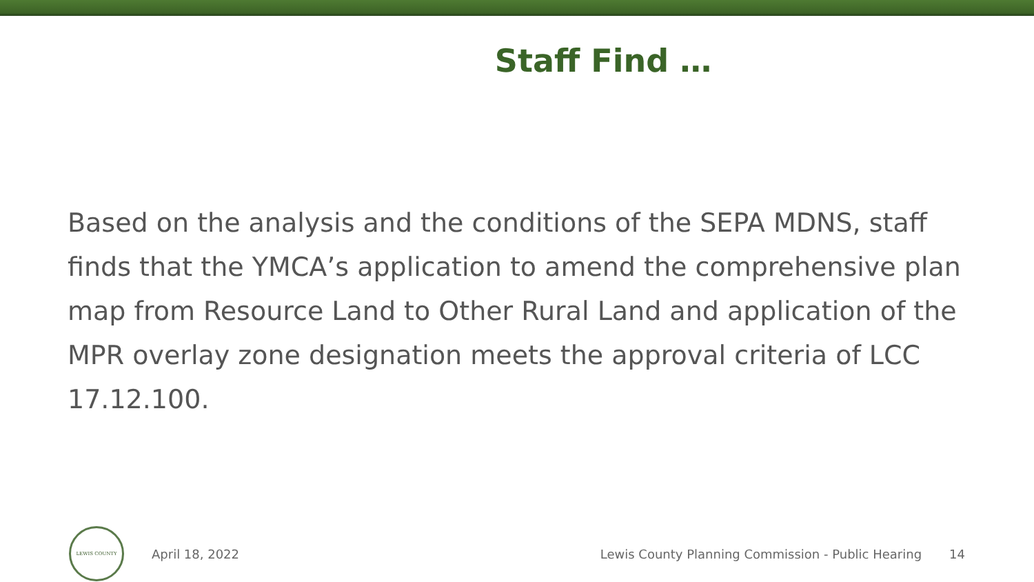Staff Find …
Based on the analysis and the conditions of the SEPA MDNS, staff finds that the YMCA’s application to amend the comprehensive plan map from Resource Land to Other Rural Land and application of the MPR overlay zone designation meets the approval criteria of LCC 17.12.100.
LEWIS COUNTY
April 18, 2022
Lewis County Planning Commission - Public Hearing
14